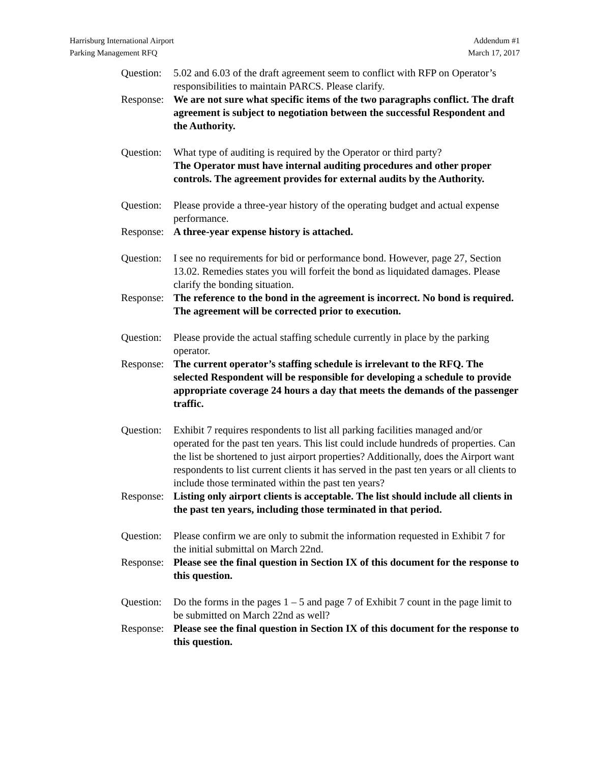Harrisburg International Airport
Parking Management RFQ
Addendum #1
March 17, 2017
Question:
5.02 and 6.03 of the draft agreement seem to conflict with RFP on Operator’s responsibilities to maintain PARCS. Please clarify.
Response:
We are not sure what specific items of the two paragraphs conflict. The draft agreement is subject to negotiation between the successful Respondent and the Authority.
Question:
What type of auditing is required by the Operator or third party?
The Operator must have internal auditing procedures and other proper controls. The agreement provides for external audits by the Authority.
Question:
Please provide a three-year history of the operating budget and actual expense performance.
Response:
A three-year expense history is attached.
Question:
I see no requirements for bid or performance bond. However, page 27, Section 13.02. Remedies states you will forfeit the bond as liquidated damages. Please clarify the bonding situation.
Response:
The reference to the bond in the agreement is incorrect. No bond is required. The agreement will be corrected prior to execution.
Question:
Please provide the actual staffing schedule currently in place by the parking operator.
Response:
The current operator’s staffing schedule is irrelevant to the RFQ. The selected Respondent will be responsible for developing a schedule to provide appropriate coverage 24 hours a day that meets the demands of the passenger traffic.
Question:
Exhibit 7 requires respondents to list all parking facilities managed and/or operated for the past ten years. This list could include hundreds of properties. Can the list be shortened to just airport properties? Additionally, does the Airport want respondents to list current clients it has served in the past ten years or all clients to include those terminated within the past ten years?
Response:
Listing only airport clients is acceptable. The list should include all clients in the past ten years, including those terminated in that period.
Question:
Please confirm we are only to submit the information requested in Exhibit 7 for the initial submittal on March 22nd.
Response:
Please see the final question in Section IX of this document for the response to this question.
Question:
Do the forms in the pages 1 – 5 and page 7 of Exhibit 7 count in the page limit to be submitted on March 22nd as well?
Response:
Please see the final question in Section IX of this document for the response to this question.